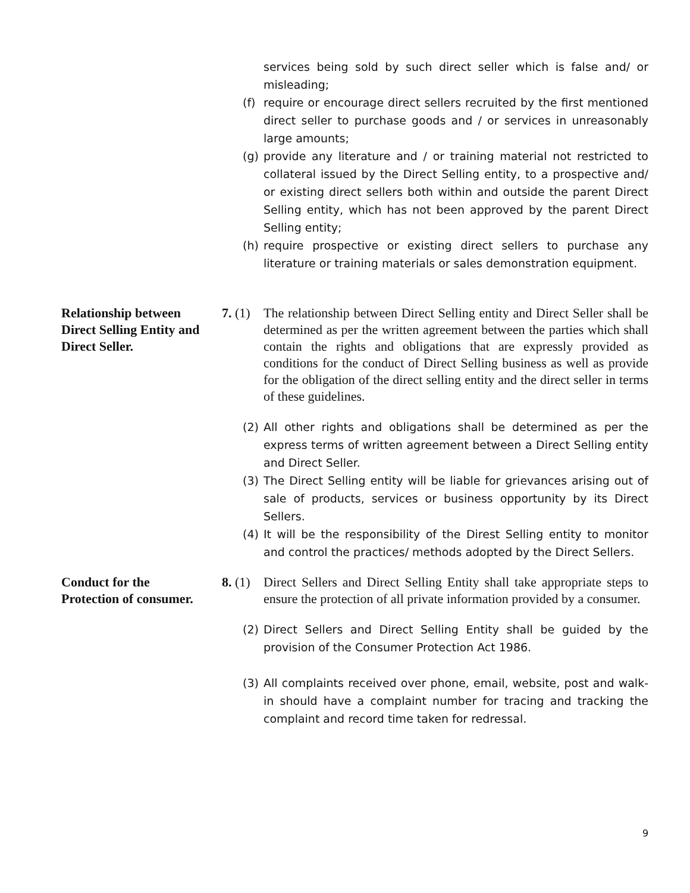services being sold by such direct seller which is false and/ or misleading;
(f) require or encourage direct sellers recruited by the first mentioned direct seller to purchase goods and / or services in unreasonably large amounts;
(g) provide any literature and / or training material not restricted to collateral issued by the Direct Selling entity, to a prospective and/ or existing direct sellers both within and outside the parent Direct Selling entity, which has not been approved by the parent Direct Selling entity;
(h) require prospective or existing direct sellers to purchase any literature or training materials or sales demonstration equipment.
Relationship between Direct Selling Entity and Direct Seller.
7. (1) The relationship between Direct Selling entity and Direct Seller shall be determined as per the written agreement between the parties which shall contain the rights and obligations that are expressly provided as conditions for the conduct of Direct Selling business as well as provide for the obligation of the direct selling entity and the direct seller in terms of these guidelines.
(2) All other rights and obligations shall be determined as per the express terms of written agreement between a Direct Selling entity and Direct Seller.
(3) The Direct Selling entity will be liable for grievances arising out of sale of products, services or business opportunity by its Direct Sellers.
(4) It will be the responsibility of the Direst Selling entity to monitor and control the practices/ methods adopted by the Direct Sellers.
Conduct for the Protection of consumer.
8. (1) Direct Sellers and Direct Selling Entity shall take appropriate steps to ensure the protection of all private information provided by a consumer.
(2) Direct Sellers and Direct Selling Entity shall be guided by the provision of the Consumer Protection Act 1986.
(3) All complaints received over phone, email, website, post and walk-in should have a complaint number for tracing and tracking the complaint and record time taken for redressal.
9